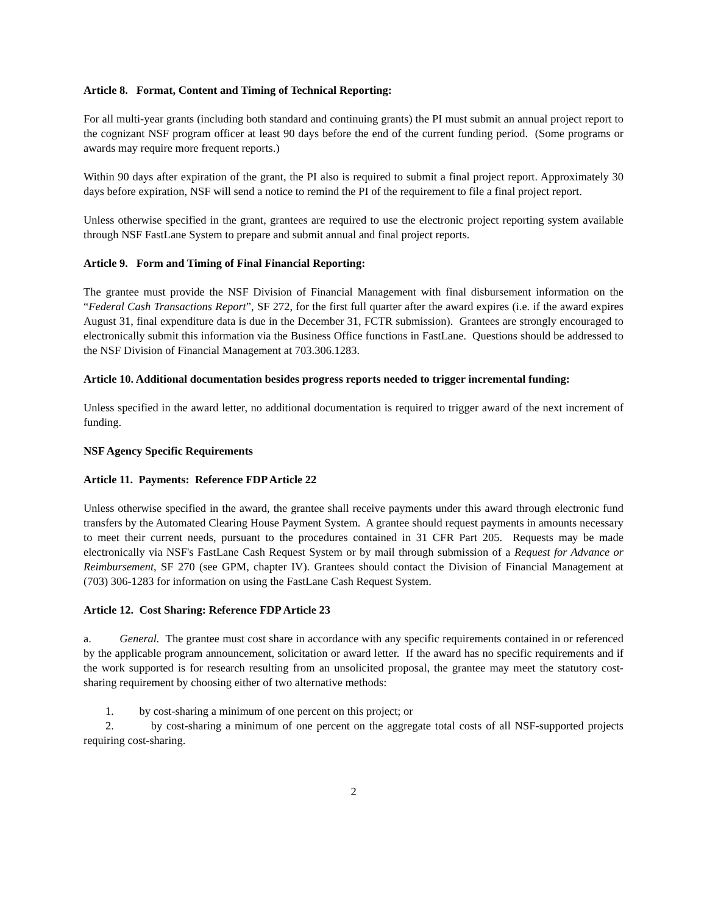Article 8. Format, Content and Timing of Technical Reporting:
For all multi-year grants (including both standard and continuing grants) the PI must submit an annual project report to the cognizant NSF program officer at least 90 days before the end of the current funding period. (Some programs or awards may require more frequent reports.)
Within 90 days after expiration of the grant, the PI also is required to submit a final project report. Approximately 30 days before expiration, NSF will send a notice to remind the PI of the requirement to file a final project report.
Unless otherwise specified in the grant, grantees are required to use the electronic project reporting system available through NSF FastLane System to prepare and submit annual and final project reports.
Article 9. Form and Timing of Final Financial Reporting:
The grantee must provide the NSF Division of Financial Management with final disbursement information on the “Federal Cash Transactions Report”, SF 272, for the first full quarter after the award expires (i.e. if the award expires August 31, final expenditure data is due in the December 31, FCTR submission). Grantees are strongly encouraged to electronically submit this information via the Business Office functions in FastLane. Questions should be addressed to the NSF Division of Financial Management at 703.306.1283.
Article 10. Additional documentation besides progress reports needed to trigger incremental funding:
Unless specified in the award letter, no additional documentation is required to trigger award of the next increment of funding.
NSF Agency Specific Requirements
Article 11. Payments: Reference FDP Article 22
Unless otherwise specified in the award, the grantee shall receive payments under this award through electronic fund transfers by the Automated Clearing House Payment System. A grantee should request payments in amounts necessary to meet their current needs, pursuant to the procedures contained in 31 CFR Part 205. Requests may be made electronically via NSF's FastLane Cash Request System or by mail through submission of a Request for Advance or Reimbursement, SF 270 (see GPM, chapter IV). Grantees should contact the Division of Financial Management at (703) 306-1283 for information on using the FastLane Cash Request System.
Article 12. Cost Sharing: Reference FDP Article 23
a. General. The grantee must cost share in accordance with any specific requirements contained in or referenced by the applicable program announcement, solicitation or award letter. If the award has no specific requirements and if the work supported is for research resulting from an unsolicited proposal, the grantee may meet the statutory cost-sharing requirement by choosing either of two alternative methods:
1. by cost-sharing a minimum of one percent on this project; or
2. by cost-sharing a minimum of one percent on the aggregate total costs of all NSF-supported projects requiring cost-sharing.
2